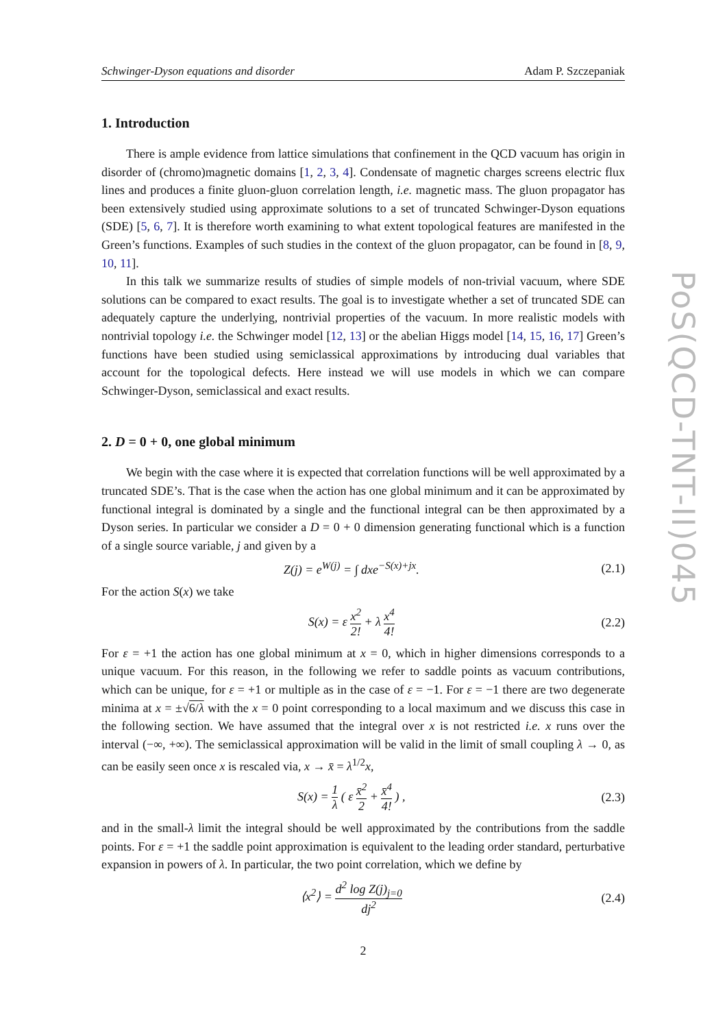Schwinger-Dyson equations and disorder Adam P. Szczepaniak
1. Introduction
There is ample evidence from lattice simulations that confinement in the QCD vacuum has origin in disorder of (chromo)magnetic domains [1, 2, 3, 4]. Condensate of magnetic charges screens electric flux lines and produces a finite gluon-gluon correlation length, i.e. magnetic mass. The gluon propagator has been extensively studied using approximate solutions to a set of truncated Schwinger-Dyson equations (SDE) [5, 6, 7]. It is therefore worth examining to what extent topological features are manifested in the Green’s functions. Examples of such studies in the context of the gluon propagator, can be found in [8, 9, 10, 11].
In this talk we summarize results of studies of simple models of non-trivial vacuum, where SDE solutions can be compared to exact results. The goal is to investigate whether a set of truncated SDE can adequately capture the underlying, nontrivial properties of the vacuum. In more realistic models with nontrivial topology i.e. the Schwinger model [12, 13] or the abelian Higgs model [14, 15, 16, 17] Green’s functions have been studied using semiclassical approximations by introducing dual variables that account for the topological defects. Here instead we will use models in which we can compare Schwinger-Dyson, semiclassical and exact results.
2. D = 0 + 0, one global minimum
We begin with the case where it is expected that correlation functions will be well approximated by a truncated SDE’s. That is the case when the action has one global minimum and it can be approximated by functional integral is dominated by a single and the functional integral can be then approximated by a Dyson series. In particular we consider a D = 0 + 0 dimension generating functional which is a function of a single source variable, j and given by a
Z(j) = e<sup>W(j)</sup> = ∫ dxe<sup>−S(x)+jx</sup>. (2.1)
For the action S(x) we take
S(x) = ε x<sup>2</sup> 2! + λ x<sup>4</sup> 4! (2.2)
For ε = +1 the action has one global minimum at x = 0, which in higher dimensions corresponds to a unique vacuum. For this reason, in the following we refer to saddle points as vacuum contributions, which can be unique, for ε = +1 or multiple as in the case of ε = −1. For ε = −1 there are two degenerate minima at x = ±√6/λ with the x = 0 point corresponding to a local maximum and we discuss this case in the following section. We have assumed that the integral over x is not restricted i.e. x runs over the interval (−∞, +∞). The semiclassical approximation will be valid in the limit of small coupling λ → 0, as can be easily seen once x is rescaled via, x → x̄ = λ<sup>1/2</sup>x,
S(x) = 1 λ ( ε x̄<sup>2</sup> 2 + x̄<sup>4</sup> 4! ) , (2.3)
and in the small-λ limit the integral should be well approximated by the contributions from the saddle points. For ε = +1 the saddle point approximation is equivalent to the leading order standard, perturbative expansion in powers of λ. In particular, the two point correlation, which we define by
⟨x<sup>2</sup>⟩ = d<sup>2</sup> log Z(j)<sub>j=0</sub> dj<sup>2</sup> (2.4)
2
PoS(QCD-TNT-II)045